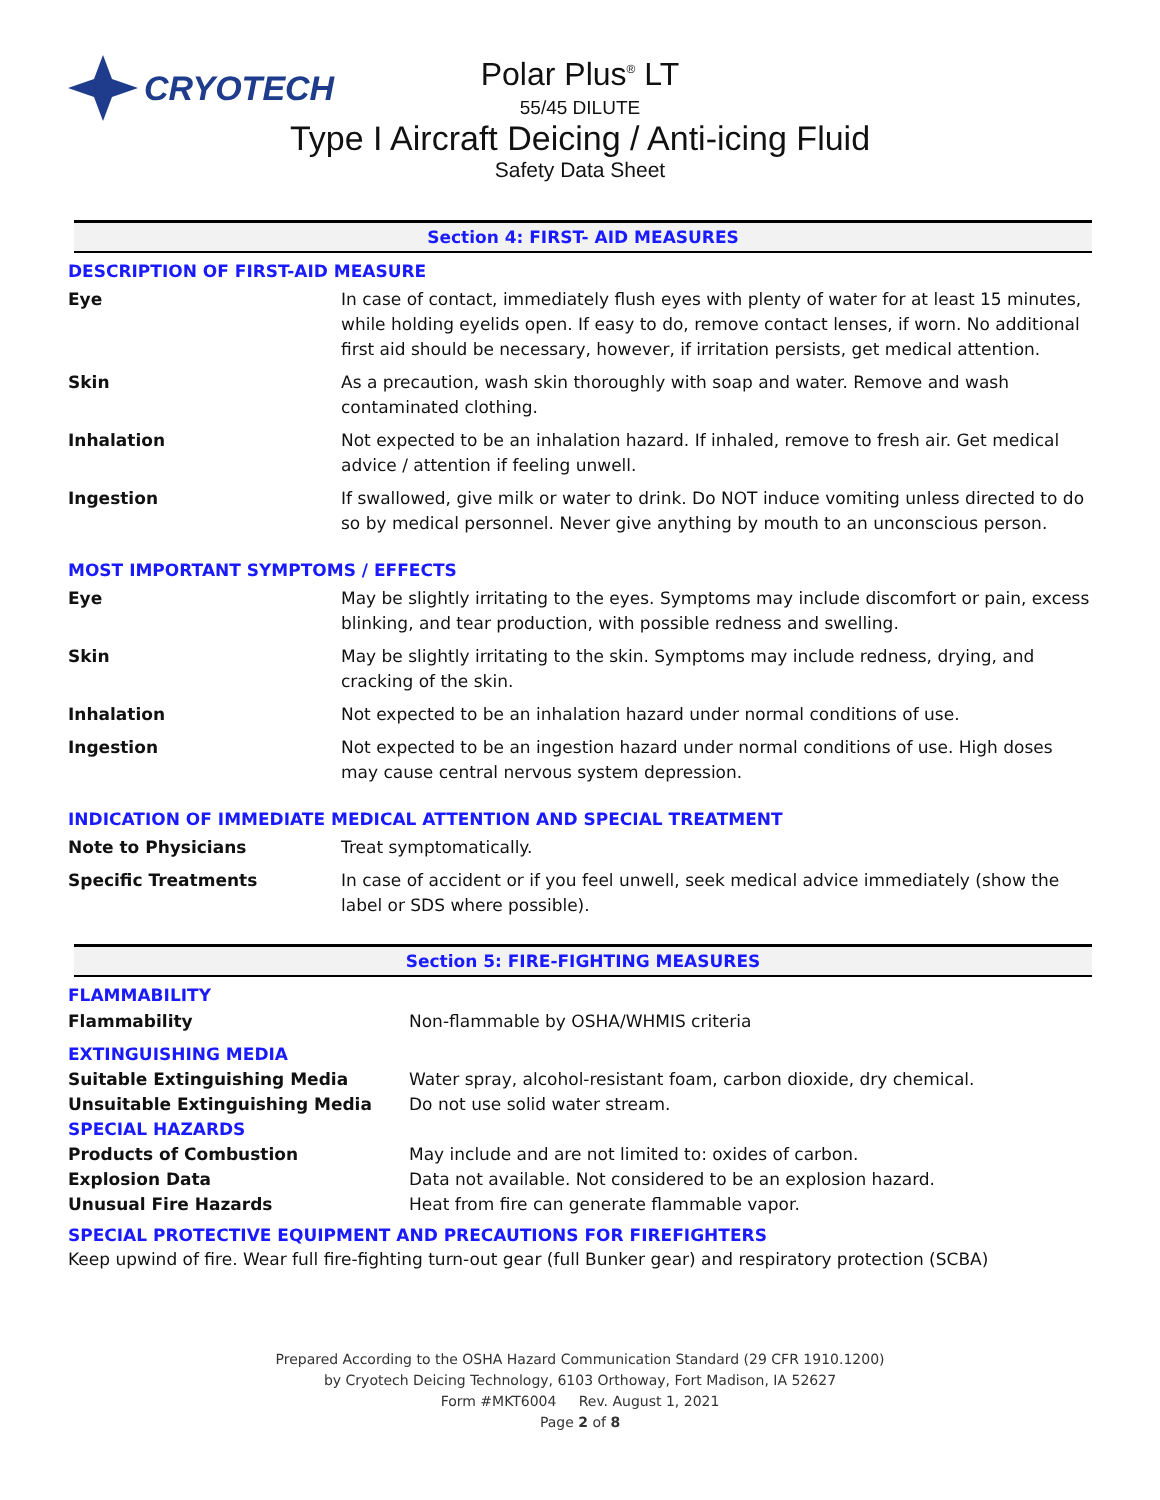CRYOTECH
Polar Plus<sup>®</sup> LT
55/45 DILUTE
Type I Aircraft Deicing / Anti-icing Fluid
Safety Data Sheet
Section 4: FIRST- AID MEASURES
DESCRIPTION OF FIRST-AID MEASURE
| Eye | In case of contact, immediately flush eyes with plenty of water for at least 15 minutes, while holding eyelids open. If easy to do, remove contact lenses, if worn. No additional first aid should be necessary, however, if irritation persists, get medical attention. |
| Skin | As a precaution, wash skin thoroughly with soap and water. Remove and wash contaminated clothing. |
| Inhalation | Not expected to be an inhalation hazard. If inhaled, remove to fresh air. Get medical advice / attention if feeling unwell. |
| Ingestion | If swallowed, give milk or water to drink. Do NOT induce vomiting unless directed to do so by medical personnel. Never give anything by mouth to an unconscious person. |
MOST IMPORTANT SYMPTOMS / EFFECTS
| Eye | May be slightly irritating to the eyes. Symptoms may include discomfort or pain, excess blinking, and tear production, with possible redness and swelling. |
| Skin | May be slightly irritating to the skin. Symptoms may include redness, drying, and cracking of the skin. |
| Inhalation | Not expected to be an inhalation hazard under normal conditions of use. |
| Ingestion | Not expected to be an ingestion hazard under normal conditions of use. High doses may cause central nervous system depression. |
INDICATION OF IMMEDIATE MEDICAL ATTENTION AND SPECIAL TREATMENT
| Note to Physicians | Treat symptomatically. |
| Specific Treatments | In case of accident or if you feel unwell, seek medical advice immediately (show the label or SDS where possible). |
Section 5: FIRE-FIGHTING MEASURES
FLAMMABILITY
| Flammability | Non-flammable by OSHA/WHMIS criteria |
| EXTINGUISHING MEDIA | |
| Suitable Extinguishing Media | Water spray, alcohol-resistant foam, carbon dioxide, dry chemical. |
| Unsuitable Extinguishing Media | Do not use solid water stream. |
| SPECIAL HAZARDS | |
| Products of Combustion | May include and are not limited to: oxides of carbon. |
| Explosion Data | Data not available. Not considered to be an explosion hazard. |
| Unusual Fire Hazards | Heat from fire can generate flammable vapor. |
SPECIAL PROTECTIVE EQUIPMENT AND PRECAUTIONS FOR FIREFIGHTERS
Keep upwind of fire. Wear full fire-fighting turn-out gear (full Bunker gear) and respiratory protection (SCBA)
Prepared According to the OSHA Hazard Communication Standard (29 CFR 1910.1200)
by Cryotech Deicing Technology, 6103 Orthoway, Fort Madison, IA 52627
Form #MKT6004 Rev. August 1, 2021
Page 2 of 8